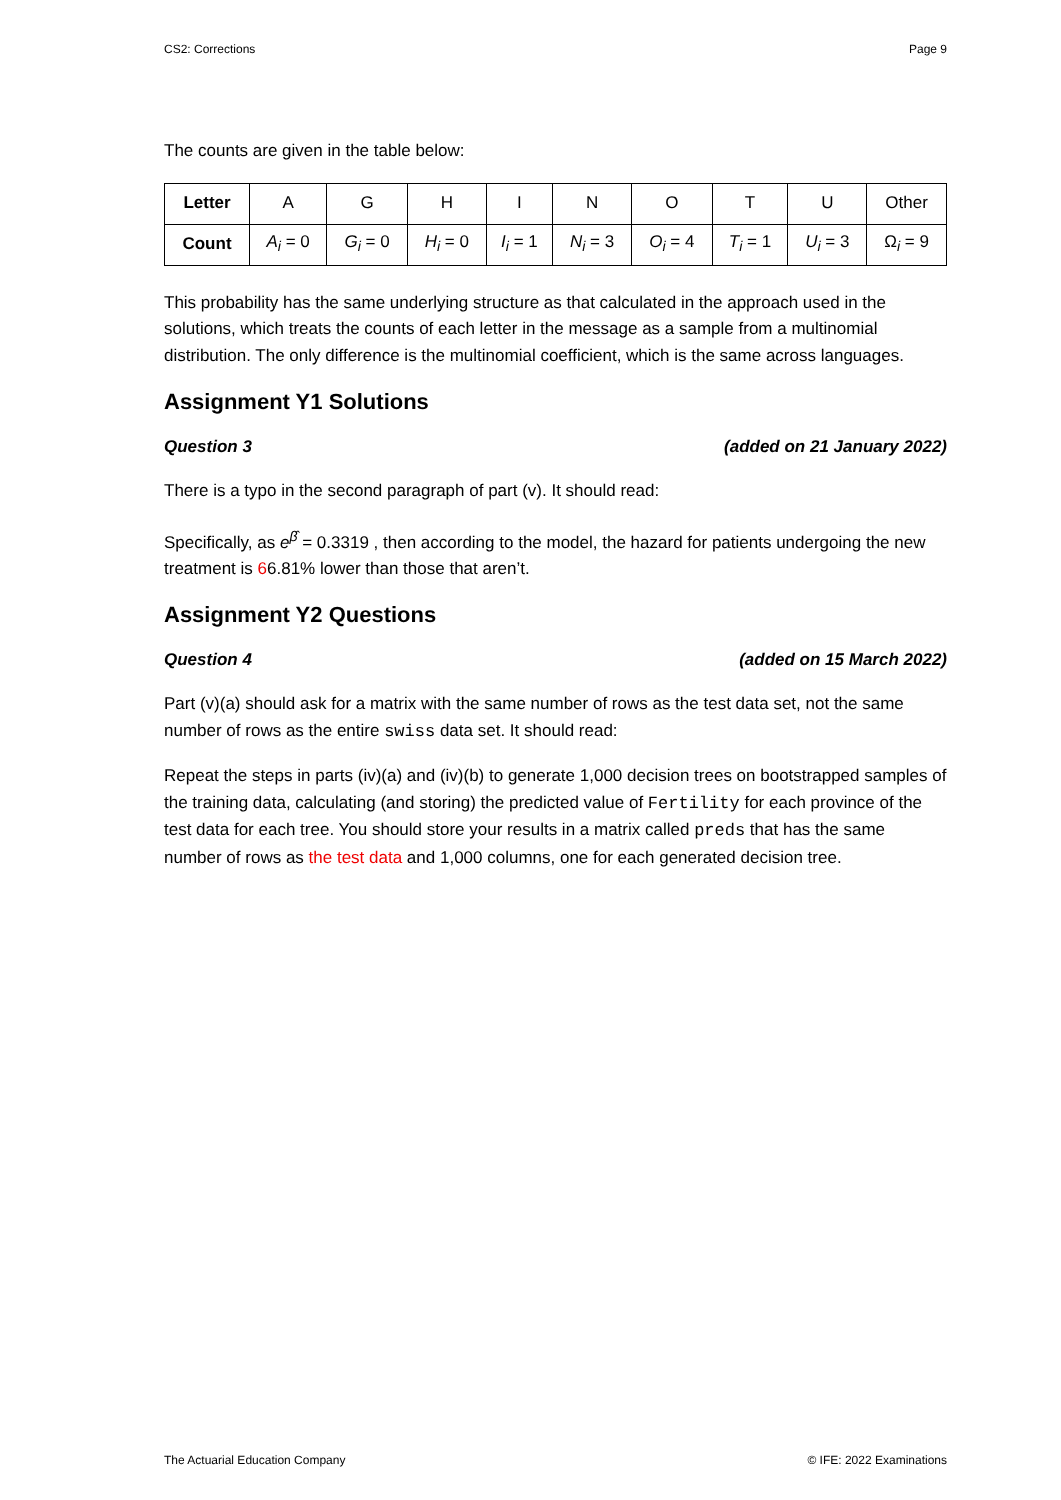CS2: Corrections Page 9
The counts are given in the table below:
| Letter | A | G | H | I | N | O | T | U | Other |
| Count | A<sub>i</sub> = 0 | G<sub>i</sub> = 0 | H<sub>i</sub> = 0 | I<sub>i</sub> = 1 | N<sub>i</sub> = 3 | O<sub>i</sub> = 4 | T<sub>i</sub> = 1 | U<sub>i</sub> = 3 | Ω<sub>i</sub> = 9 |
This probability has the same underlying structure as that calculated in the approach used in the solutions, which treats the counts of each letter in the message as a sample from a multinomial distribution. The only difference is the multinomial coefficient, which is the same across languages.
Assignment Y1 Solutions
Question 3 (added on 21 January 2022)
There is a typo in the second paragraph of part (v). It should read:
Specifically, as e<sup>β̂</sup> = 0.3319 , then according to the model, the hazard for patients undergoing the new treatment is 66.81% lower than those that aren’t.
Assignment Y2 Questions
Question 4 (added on 15 March 2022)
Part (v)(a) should ask for a matrix with the same number of rows as the test data set, not the same number of rows as the entire swiss data set. It should read:
Repeat the steps in parts (iv)(a) and (iv)(b) to generate 1,000 decision trees on bootstrapped samples of the training data, calculating (and storing) the predicted value of Fertility for each province of the test data for each tree. You should store your results in a matrix called preds that has the same number of rows as the test data and 1,000 columns, one for each generated decision tree.
The Actuarial Education Company © IFE: 2022 Examinations